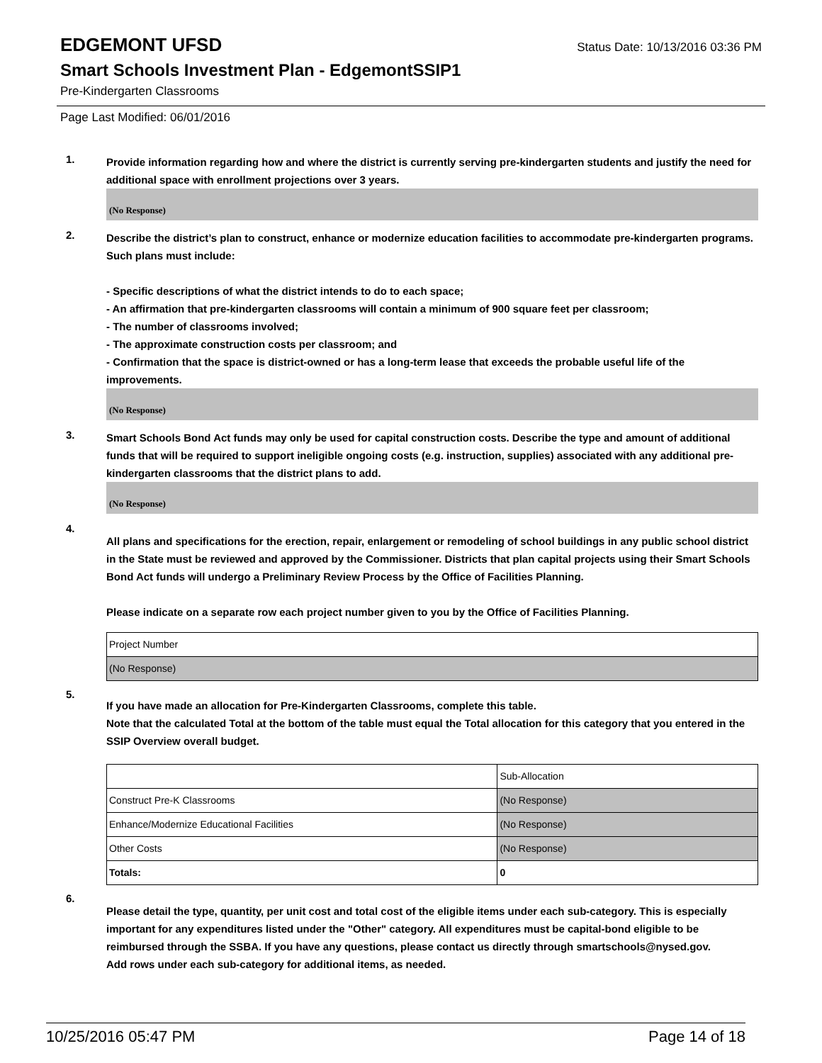EDGEMONT UFSD
Status Date: 10/13/2016 03:36 PM
Smart Schools Investment Plan - EdgemontSSIP1
Pre-Kindergarten Classrooms
Page Last Modified: 06/01/2016
1.
Provide information regarding how and where the district is currently serving pre-kindergarten students and justify the need for additional space with enrollment projections over 3 years.
(No Response)
2.
Describe the district’s plan to construct, enhance or modernize education facilities to accommodate pre-kindergarten programs. Such plans must include:
- Specific descriptions of what the district intends to do to each space;
- An affirmation that pre-kindergarten classrooms will contain a minimum of 900 square feet per classroom;
- The number of classrooms involved;
- The approximate construction costs per classroom; and
- Confirmation that the space is district-owned or has a long-term lease that exceeds the probable useful life of the improvements.
(No Response)
3.
Smart Schools Bond Act funds may only be used for capital construction costs. Describe the type and amount of additional funds that will be required to support ineligible ongoing costs (e.g. instruction, supplies) associated with any additional pre-kindergarten classrooms that the district plans to add.
(No Response)
4.
All plans and specifications for the erection, repair, enlargement or remodeling of school buildings in any public school district in the State must be reviewed and approved by the Commissioner. Districts that plan capital projects using their Smart Schools Bond Act funds will undergo a Preliminary Review Process by the Office of Facilities Planning.
Please indicate on a separate row each project number given to you by the Office of Facilities Planning.
| Project Number |
| (No Response) |
5.
If you have made an allocation for Pre-Kindergarten Classrooms, complete this table.
Note that the calculated Total at the bottom of the table must equal the Total allocation for this category that you entered in the SSIP Overview overall budget.
| | Sub-Allocation |
| Construct Pre-K Classrooms | (No Response) |
| Enhance/Modernize Educational Facilities | (No Response) |
| Other Costs | (No Response) |
| Totals: | 0 |
6.
Please detail the type, quantity, per unit cost and total cost of the eligible items under each sub-category. This is especially important for any expenditures listed under the "Other" category. All expenditures must be capital-bond eligible to be reimbursed through the SSBA. If you have any questions, please contact us directly through smartschools@nysed.gov.
Add rows under each sub-category for additional items, as needed.
10/25/2016 05:47 PM Page 14 of 18